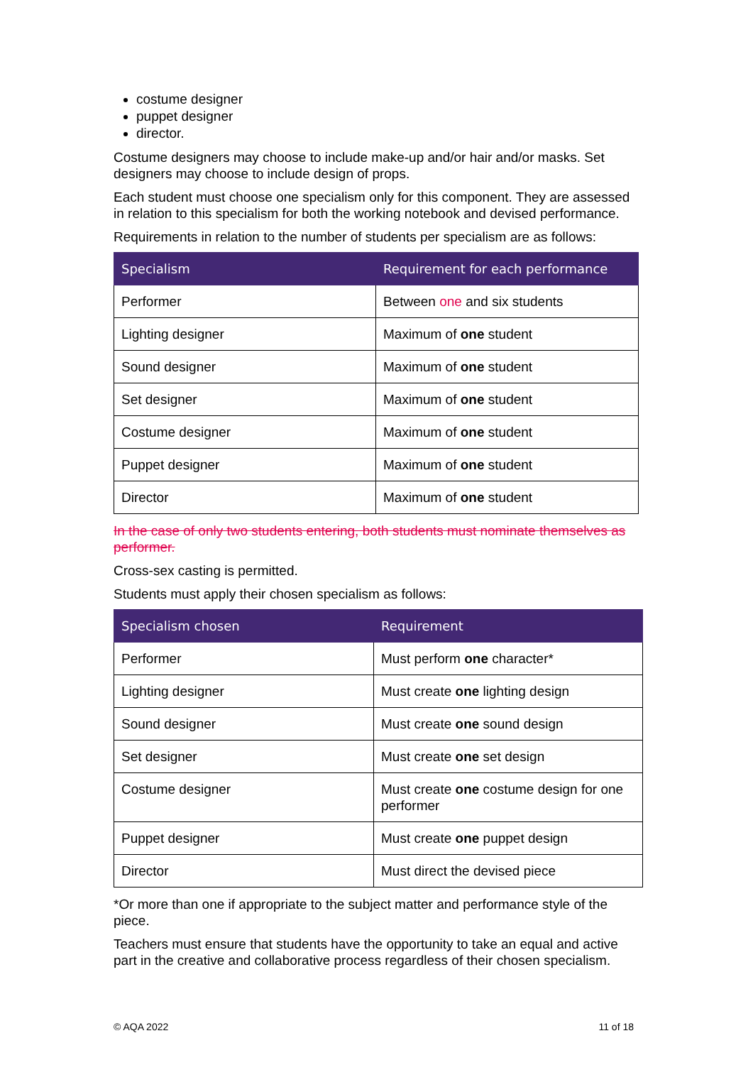costume designer
puppet designer
director.
Costume designers may choose to include make-up and/or hair and/or masks. Set designers may choose to include design of props.
Each student must choose one specialism only for this component. They are assessed in relation to this specialism for both the working notebook and devised performance.
Requirements in relation to the number of students per specialism are as follows:
| Specialism | Requirement for each performance |
| --- | --- |
| Performer | Between one and six students |
| Lighting designer | Maximum of one student |
| Sound designer | Maximum of one student |
| Set designer | Maximum of one student |
| Costume designer | Maximum of one student |
| Puppet designer | Maximum of one student |
| Director | Maximum of one student |
In the case of only two students entering, both students must nominate themselves as performer.
Cross-sex casting is permitted.
Students must apply their chosen specialism as follows:
| Specialism chosen | Requirement |
| --- | --- |
| Performer | Must perform one character* |
| Lighting designer | Must create one lighting design |
| Sound designer | Must create one sound design |
| Set designer | Must create one set design |
| Costume designer | Must create one costume design for one performer |
| Puppet designer | Must create one puppet design |
| Director | Must direct the devised piece |
*Or more than one if appropriate to the subject matter and performance style of the piece.
Teachers must ensure that students have the opportunity to take an equal and active part in the creative and collaborative process regardless of their chosen specialism.
© AQA 2022 11 of 18